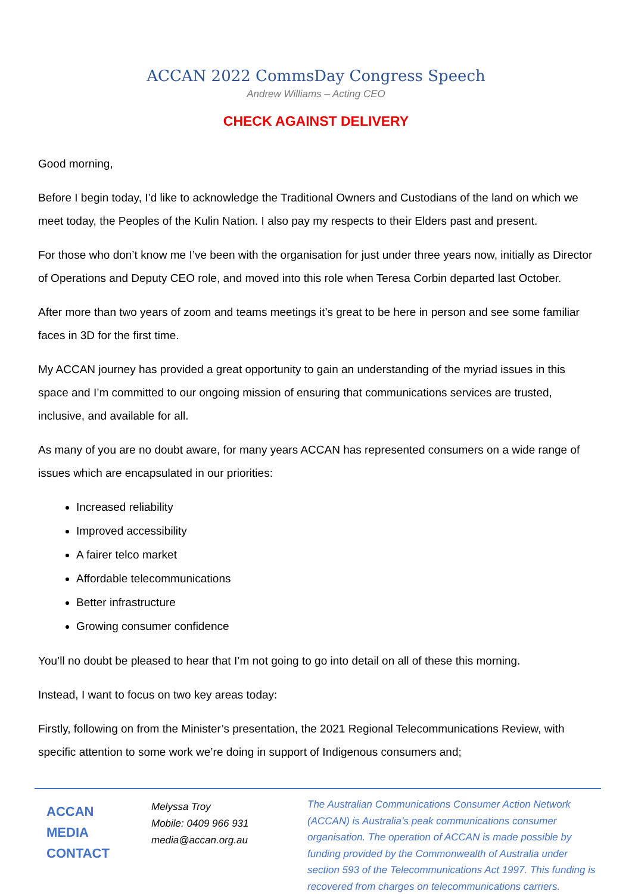ACCAN 2022 CommsDay Congress Speech
Andrew Williams – Acting CEO
CHECK AGAINST DELIVERY
Good morning,
Before I begin today, I’d like to acknowledge the Traditional Owners and Custodians of the land on which we meet today, the Peoples of the Kulin Nation. I also pay my respects to their Elders past and present.
For those who don’t know me I’ve been with the organisation for just under three years now, initially as Director of Operations and Deputy CEO role, and moved into this role when Teresa Corbin departed last October.
After more than two years of zoom and teams meetings it’s great to be here in person and see some familiar faces in 3D for the first time.
My ACCAN journey has provided a great opportunity to gain an understanding of the myriad issues in this space and I’m committed to our ongoing mission of ensuring that communications services are trusted, inclusive, and available for all.
As many of you are no doubt aware, for many years ACCAN has represented consumers on a wide range of issues which are encapsulated in our priorities:
Increased reliability
Improved accessibility
A fairer telco market
Affordable telecommunications
Better infrastructure
Growing consumer confidence
You’ll no doubt be pleased to hear that I’m not going to go into detail on all of these this morning.
Instead, I want to focus on two key areas today:
Firstly, following on from the Minister’s presentation, the 2021 Regional Telecommunications Review, with specific attention to some work we’re doing in support of Indigenous consumers and;
ACCAN
MEDIA
CONTACT
Melyssa Troy
Mobile: 0409 966 931
media@accan.org.au
The Australian Communications Consumer Action Network (ACCAN) is Australia’s peak communications consumer organisation. The operation of ACCAN is made possible by funding provided by the Commonwealth of Australia under section 593 of the Telecommunications Act 1997. This funding is recovered from charges on telecommunications carriers.